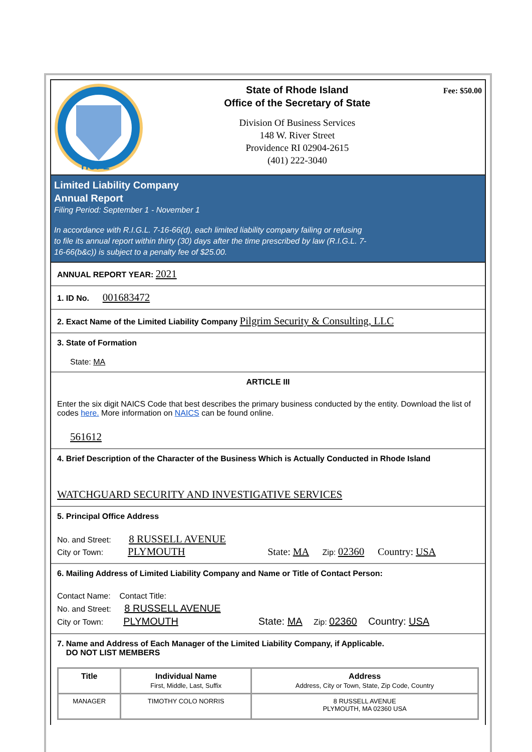HOPE
State of Rhode Island
Office of the Secretary of State
Division Of Business Services
148 W. River Street
Providence RI 02904-2615
(401) 222-3040
Fee: $50.00
Limited Liability Company
Annual Report
Filing Period: September 1 - November 1
In accordance with R.I.G.L. 7-16-66(d), each limited liability company failing or refusing
to file its annual report within thirty (30) days after the time prescribed by law (R.I.G.L. 7-
16-66(b&c)) is subject to a penalty fee of $25.00.
ANNUAL REPORT YEAR: 2021
1. ID No. 001683472
2. Exact Name of the Limited Liability Company Pilgrim Security & Consulting, LLC
3. State of Formation
State: MA
ARTICLE III
Enter the six digit NAICS Code that best describes the primary business conducted by the entity. Download the list of codes here. More information on NAICS can be found online.
561612
4. Brief Description of the Character of the Business Which is Actually Conducted in Rhode Island
WATCHGUARD SECURITY AND INVESTIGATIVE SERVICES
5. Principal Office Address
No. and Street: 8 RUSSELL AVENUE
City or Town: PLYMOUTH State: MA Zip: 02360 Country: USA
6. Mailing Address of Limited Liability Company and Name or Title of Contact Person:
Contact Name: Contact Title:
No. and Street: 8 RUSSELL AVENUE
City or Town: PLYMOUTH State: MA Zip: 02360 Country: USA
7. Name and Address of Each Manager of the Limited Liability Company, if Applicable.
DO NOT LIST MEMBERS
| Title | Individual Name First, Middle, Last, Suffix | Address Address, City or Town, State, Zip Code, Country |
| --- | --- | --- |
| MANAGER | TIMOTHY COLO NORRIS | 8 RUSSELL AVENUE PLYMOUTH, MA 02360 USA |